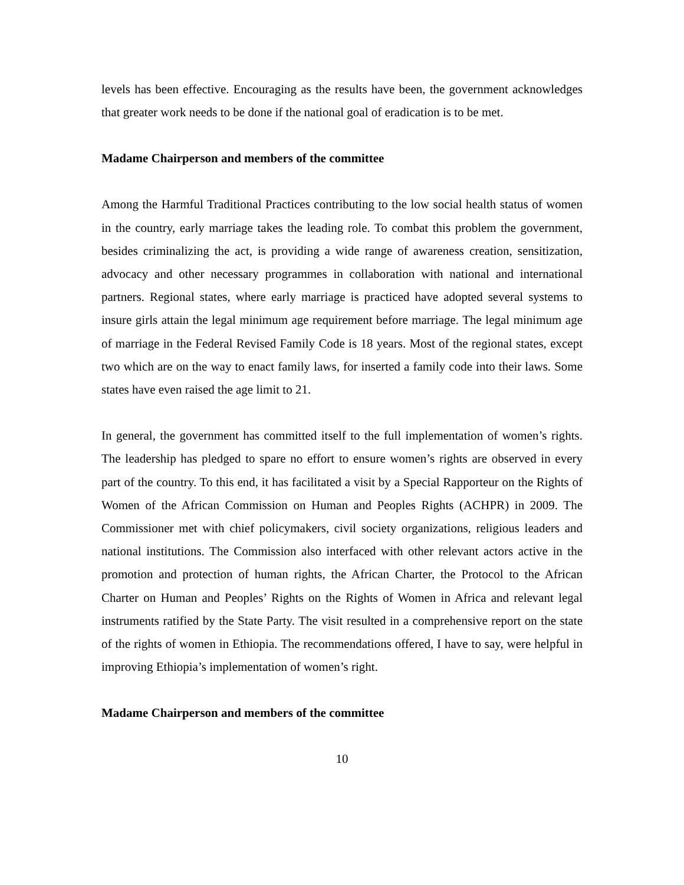levels has been effective. Encouraging as the results have been, the government acknowledges that greater work needs to be done if the national goal of eradication is to be met.
Madame Chairperson and members of the committee
Among the Harmful Traditional Practices contributing to the low social health status of women in the country, early marriage takes the leading role. To combat this problem the government, besides criminalizing the act, is providing a wide range of awareness creation, sensitization, advocacy and other necessary programmes in collaboration with national and international partners. Regional states, where early marriage is practiced have adopted several systems to insure girls attain the legal minimum age requirement before marriage. The legal minimum age of marriage in the Federal Revised Family Code is 18 years. Most of the regional states, except two which are on the way to enact family laws, for inserted a family code into their laws. Some states have even raised the age limit to 21.
In general, the government has committed itself to the full implementation of women’s rights. The leadership has pledged to spare no effort to ensure women’s rights are observed in every part of the country. To this end, it has facilitated a visit by a Special Rapporteur on the Rights of Women of the African Commission on Human and Peoples Rights (ACHPR) in 2009. The Commissioner met with chief policymakers, civil society organizations, religious leaders and national institutions. The Commission also interfaced with other relevant actors active in the promotion and protection of human rights, the African Charter, the Protocol to the African Charter on Human and Peoples’ Rights on the Rights of Women in Africa and relevant legal instruments ratified by the State Party. The visit resulted in a comprehensive report on the state of the rights of women in Ethiopia. The recommendations offered, I have to say, were helpful in improving Ethiopia’s implementation of women’s right.
Madame Chairperson and members of the committee
10